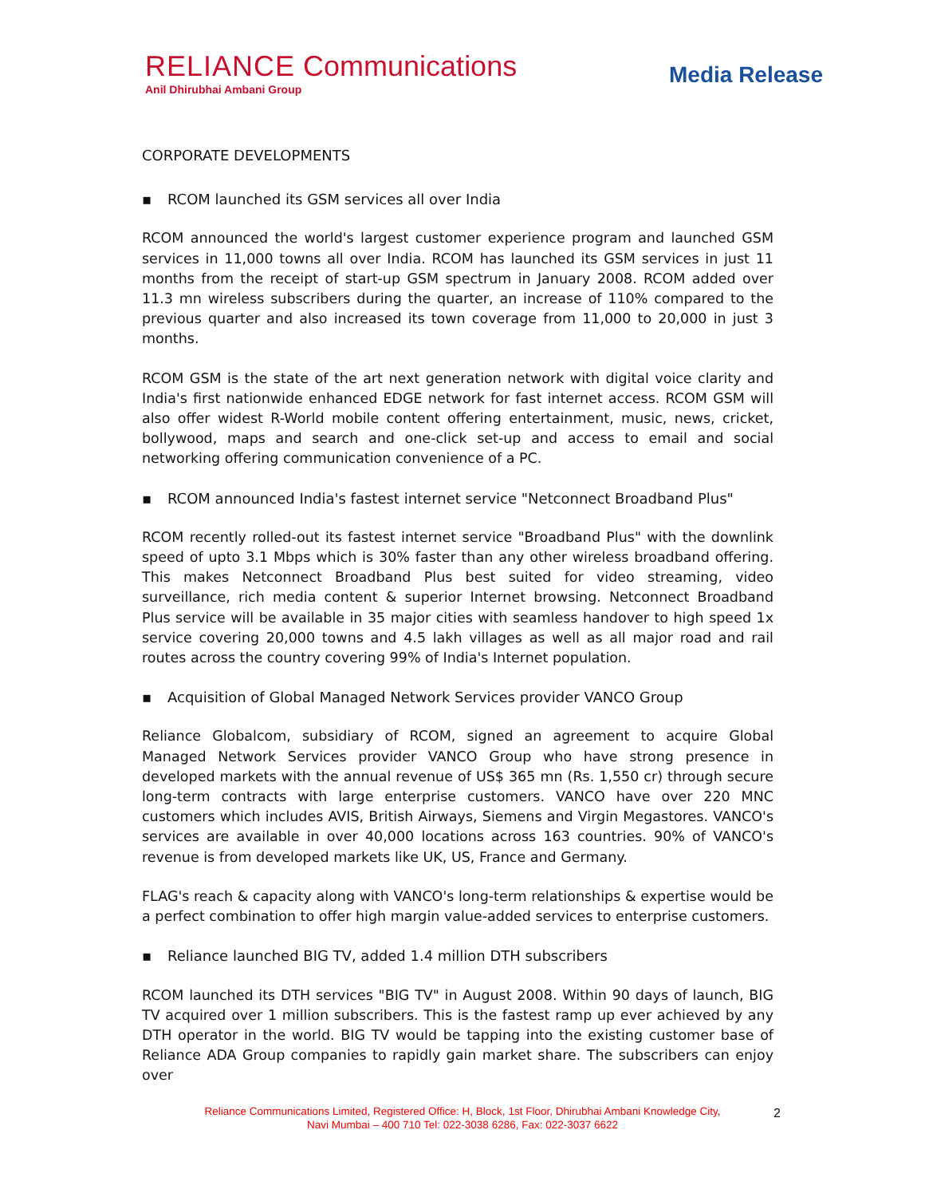RELIANCE Communications
Anil Dhirubhai Ambani Group
Media Release
CORPORATE DEVELOPMENTS
▪ RCOM launched its GSM services all over India
RCOM announced the world's largest customer experience program and launched GSM services in 11,000 towns all over India. RCOM has launched its GSM services in just 11 months from the receipt of start-up GSM spectrum in January 2008. RCOM added over 11.3 mn wireless subscribers during the quarter, an increase of 110% compared to the previous quarter and also increased its town coverage from 11,000 to 20,000 in just 3 months.
RCOM GSM is the state of the art next generation network with digital voice clarity and India's first nationwide enhanced EDGE network for fast internet access. RCOM GSM will also offer widest R-World mobile content offering entertainment, music, news, cricket, bollywood, maps and search and one-click set-up and access to email and social networking offering communication convenience of a PC.
▪ RCOM announced India's fastest internet service "Netconnect Broadband Plus"
RCOM recently rolled-out its fastest internet service "Broadband Plus" with the downlink speed of upto 3.1 Mbps which is 30% faster than any other wireless broadband offering. This makes Netconnect Broadband Plus best suited for video streaming, video surveillance, rich media content & superior Internet browsing. Netconnect Broadband Plus service will be available in 35 major cities with seamless handover to high speed 1x service covering 20,000 towns and 4.5 lakh villages as well as all major road and rail routes across the country covering 99% of India's Internet population.
▪ Acquisition of Global Managed Network Services provider VANCO Group
Reliance Globalcom, subsidiary of RCOM, signed an agreement to acquire Global Managed Network Services provider VANCO Group who have strong presence in developed markets with the annual revenue of US$ 365 mn (Rs. 1,550 cr) through secure long-term contracts with large enterprise customers. VANCO have over 220 MNC customers which includes AVIS, British Airways, Siemens and Virgin Megastores. VANCO's services are available in over 40,000 locations across 163 countries. 90% of VANCO's revenue is from developed markets like UK, US, France and Germany.
FLAG's reach & capacity along with VANCO's long-term relationships & expertise would be a perfect combination to offer high margin value-added services to enterprise customers.
▪ Reliance launched BIG TV, added 1.4 million DTH subscribers
RCOM launched its DTH services "BIG TV" in August 2008. Within 90 days of launch, BIG TV acquired over 1 million subscribers. This is the fastest ramp up ever achieved by any DTH operator in the world. BIG TV would be tapping into the existing customer base of Reliance ADA Group companies to rapidly gain market share. The subscribers can enjoy over
Reliance Communications Limited, Registered Office: H, Block, 1st Floor, Dhirubhai Ambani Knowledge City,
Navi Mumbai – 400 710 Tel: 022-3038 6286, Fax: 022-3037 6622
2